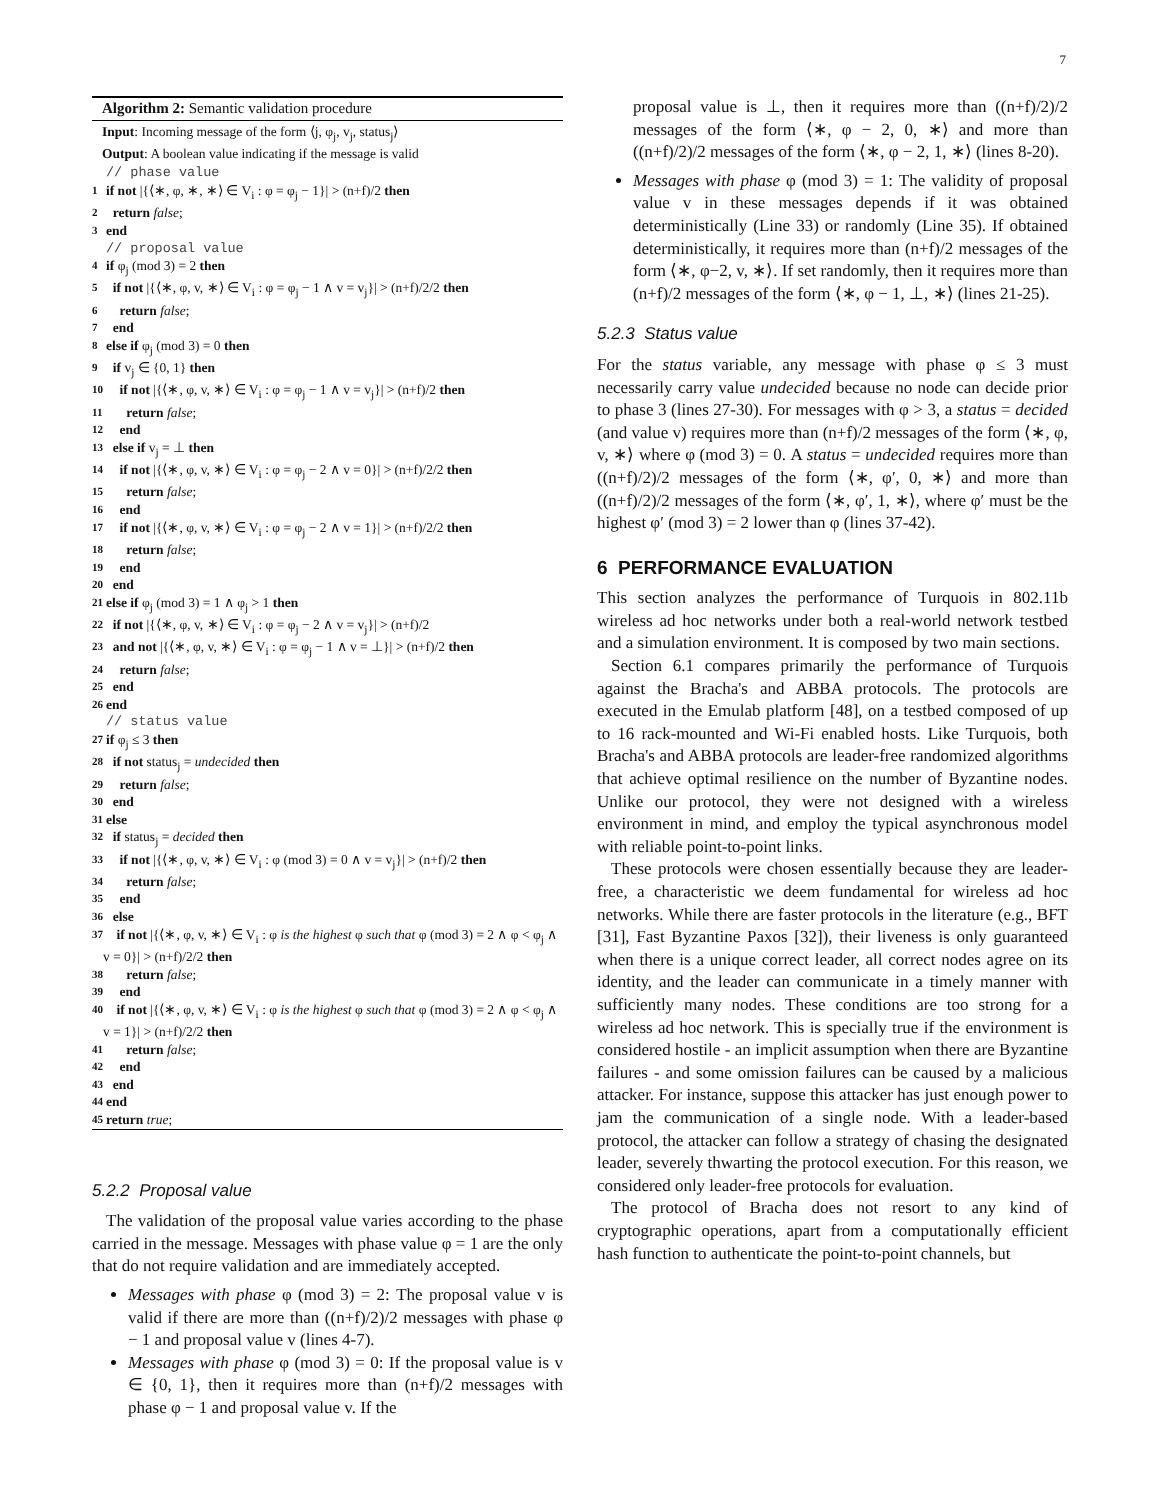7
Algorithm 2: Semantic validation procedure
Input: Incoming message of the form ⟨j, φ<sub>j</sub>, v<sub>j</sub>, status<sub>j</sub>⟩
Output: A boolean value indicating if the message is valid
// phase value
1 if not |{⟨∗, φ, ∗, ∗⟩ ∈ V<sub>i</sub> : φ = φ<sub>j</sub> − 1}| > (n+f)/2 then
2 return false;
3 end
// proposal value
4 if φ<sub>j</sub> (mod 3) = 2 then
5 if not |{⟨∗, φ, v, ∗⟩ ∈ V<sub>i</sub> : φ = φ<sub>j</sub> − 1 ∧ v = v<sub>j</sub>}| > (n+f)/2/2 then
6 return false;
7 end
8 else if φ<sub>j</sub> (mod 3) = 0 then
9 if v<sub>j</sub> ∈ {0, 1} then
10 if not |{⟨∗, φ, v, ∗⟩ ∈ V<sub>i</sub> : φ = φ<sub>j</sub> − 1 ∧ v = v<sub>j</sub>}| > (n+f)/2 then
11 return false;
12 end
13 else if v<sub>j</sub> = ⊥ then
14 if not |{⟨∗, φ, v, ∗⟩ ∈ V<sub>i</sub> : φ = φ<sub>j</sub> − 2 ∧ v = 0}| > (n+f)/2/2 then
15 return false;
16 end
17 if not |{⟨∗, φ, v, ∗⟩ ∈ V<sub>i</sub> : φ = φ<sub>j</sub> − 2 ∧ v = 1}| > (n+f)/2/2 then
18 return false;
19 end
20 end
21 else if φ<sub>j</sub> (mod 3) = 1 ∧ φ<sub>j</sub> > 1 then
22 if not |{⟨∗, φ, v, ∗⟩ ∈ V<sub>i</sub> : φ = φ<sub>j</sub> − 2 ∧ v = v<sub>j</sub>}| > (n+f)/2
23 and not |{⟨∗, φ, v, ∗⟩ ∈ V<sub>i</sub> : φ = φ<sub>j</sub> − 1 ∧ v = ⊥}| > (n+f)/2 then
24 return false;
25 end
26 end
// status value
27 if φ<sub>j</sub> ≤ 3 then
28 if not status<sub>j</sub> = undecided then
29 return false;
30 end
31 else
32 if status<sub>j</sub> = decided then
33 if not |{⟨∗, φ, v, ∗⟩ ∈ V<sub>i</sub> : φ (mod 3) = 0 ∧ v = v<sub>j</sub>}| > (n+f)/2 then
34 return false;
35 end
36 else
37 if not |{⟨∗, φ, v, ∗⟩ ∈ V<sub>i</sub> : φ is the highest φ such that φ (mod 3) = 2 ∧ φ < φ<sub>j</sub> ∧ v = 0}| > (n+f)/2/2 then
38 return false;
39 end
40 if not |{⟨∗, φ, v, ∗⟩ ∈ V<sub>i</sub> : φ is the highest φ such that φ (mod 3) = 2 ∧ φ < φ<sub>j</sub> ∧ v = 1}| > (n+f)/2/2 then
41 return false;
42 end
43 end
44 end
45 return true;
5.2.2 Proposal value
The validation of the proposal value varies according to the phase carried in the message. Messages with phase value φ = 1 are the only that do not require validation and are immediately accepted.
Messages with phase φ (mod 3) = 2: The proposal value v is valid if there are more than ((n+f)/2)/2 messages with phase φ − 1 and proposal value v (lines 4-7).
Messages with phase φ (mod 3) = 0: If the proposal value is v ∈ {0, 1}, then it requires more than (n+f)/2 messages with phase φ − 1 and proposal value v. If the
proposal value is ⊥, then it requires more than ((n+f)/2)/2 messages of the form ⟨∗, φ − 2, 0, ∗⟩ and more than ((n+f)/2)/2 messages of the form ⟨∗, φ − 2, 1, ∗⟩ (lines 8-20).
Messages with phase φ (mod 3) = 1: The validity of proposal value v in these messages depends if it was obtained deterministically (Line 33) or randomly (Line 35). If obtained deterministically, it requires more than (n+f)/2 messages of the form ⟨∗, φ−2, v, ∗⟩. If set randomly, then it requires more than (n+f)/2 messages of the form ⟨∗, φ − 1, ⊥, ∗⟩ (lines 21-25).
5.2.3 Status value
For the status variable, any message with phase φ ≤ 3 must necessarily carry value undecided because no node can decide prior to phase 3 (lines 27-30). For messages with φ > 3, a status = decided (and value v) requires more than (n+f)/2 messages of the form ⟨∗, φ, v, ∗⟩ where φ (mod 3) = 0. A status = undecided requires more than ((n+f)/2)/2 messages of the form ⟨∗, φ′, 0, ∗⟩ and more than ((n+f)/2)/2 messages of the form ⟨∗, φ′, 1, ∗⟩, where φ′ must be the highest φ′ (mod 3) = 2 lower than φ (lines 37-42).
6 PERFORMANCE EVALUATION
This section analyzes the performance of Turquois in 802.11b wireless ad hoc networks under both a real-world network testbed and a simulation environment. It is composed by two main sections.
Section 6.1 compares primarily the performance of Turquois against the Bracha's and ABBA protocols. The protocols are executed in the Emulab platform [48], on a testbed composed of up to 16 rack-mounted and Wi-Fi enabled hosts. Like Turquois, both Bracha's and ABBA protocols are leader-free randomized algorithms that achieve optimal resilience on the number of Byzantine nodes. Unlike our protocol, they were not designed with a wireless environment in mind, and employ the typical asynchronous model with reliable point-to-point links.
These protocols were chosen essentially because they are leader-free, a characteristic we deem fundamental for wireless ad hoc networks. While there are faster protocols in the literature (e.g., BFT [31], Fast Byzantine Paxos [32]), their liveness is only guaranteed when there is a unique correct leader, all correct nodes agree on its identity, and the leader can communicate in a timely manner with sufficiently many nodes. These conditions are too strong for a wireless ad hoc network. This is specially true if the environment is considered hostile - an implicit assumption when there are Byzantine failures - and some omission failures can be caused by a malicious attacker. For instance, suppose this attacker has just enough power to jam the communication of a single node. With a leader-based protocol, the attacker can follow a strategy of chasing the designated leader, severely thwarting the protocol execution. For this reason, we considered only leader-free protocols for evaluation.
The protocol of Bracha does not resort to any kind of cryptographic operations, apart from a computationally efficient hash function to authenticate the point-to-point channels, but